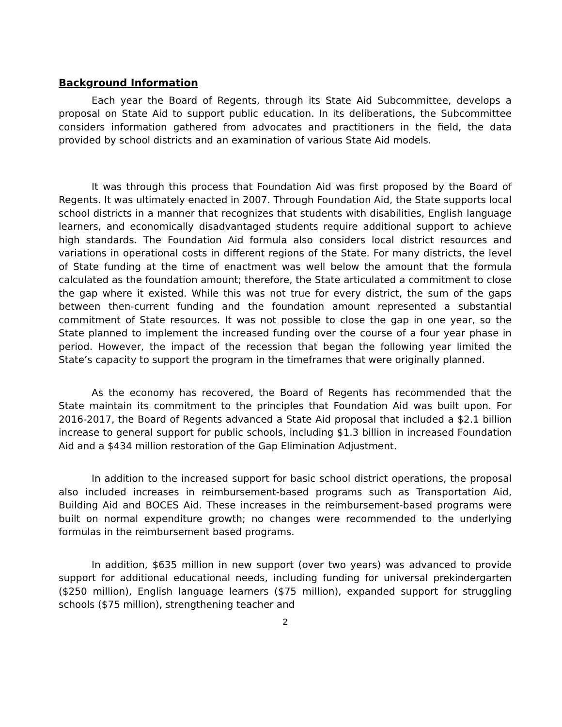Background Information
Each year the Board of Regents, through its State Aid Subcommittee, develops a proposal on State Aid to support public education. In its deliberations, the Subcommittee considers information gathered from advocates and practitioners in the field, the data provided by school districts and an examination of various State Aid models.
It was through this process that Foundation Aid was first proposed by the Board of Regents. It was ultimately enacted in 2007. Through Foundation Aid, the State supports local school districts in a manner that recognizes that students with disabilities, English language learners, and economically disadvantaged students require additional support to achieve high standards. The Foundation Aid formula also considers local district resources and variations in operational costs in different regions of the State. For many districts, the level of State funding at the time of enactment was well below the amount that the formula calculated as the foundation amount; therefore, the State articulated a commitment to close the gap where it existed. While this was not true for every district, the sum of the gaps between then-current funding and the foundation amount represented a substantial commitment of State resources. It was not possible to close the gap in one year, so the State planned to implement the increased funding over the course of a four year phase in period. However, the impact of the recession that began the following year limited the State’s capacity to support the program in the timeframes that were originally planned.
As the economy has recovered, the Board of Regents has recommended that the State maintain its commitment to the principles that Foundation Aid was built upon. For 2016-2017, the Board of Regents advanced a State Aid proposal that included a $2.1 billion increase to general support for public schools, including $1.3 billion in increased Foundation Aid and a $434 million restoration of the Gap Elimination Adjustment.
In addition to the increased support for basic school district operations, the proposal also included increases in reimbursement-based programs such as Transportation Aid, Building Aid and BOCES Aid. These increases in the reimbursement-based programs were built on normal expenditure growth; no changes were recommended to the underlying formulas in the reimbursement based programs.
In addition, $635 million in new support (over two years) was advanced to provide support for additional educational needs, including funding for universal prekindergarten ($250 million), English language learners ($75 million), expanded support for struggling schools ($75 million), strengthening teacher and
2